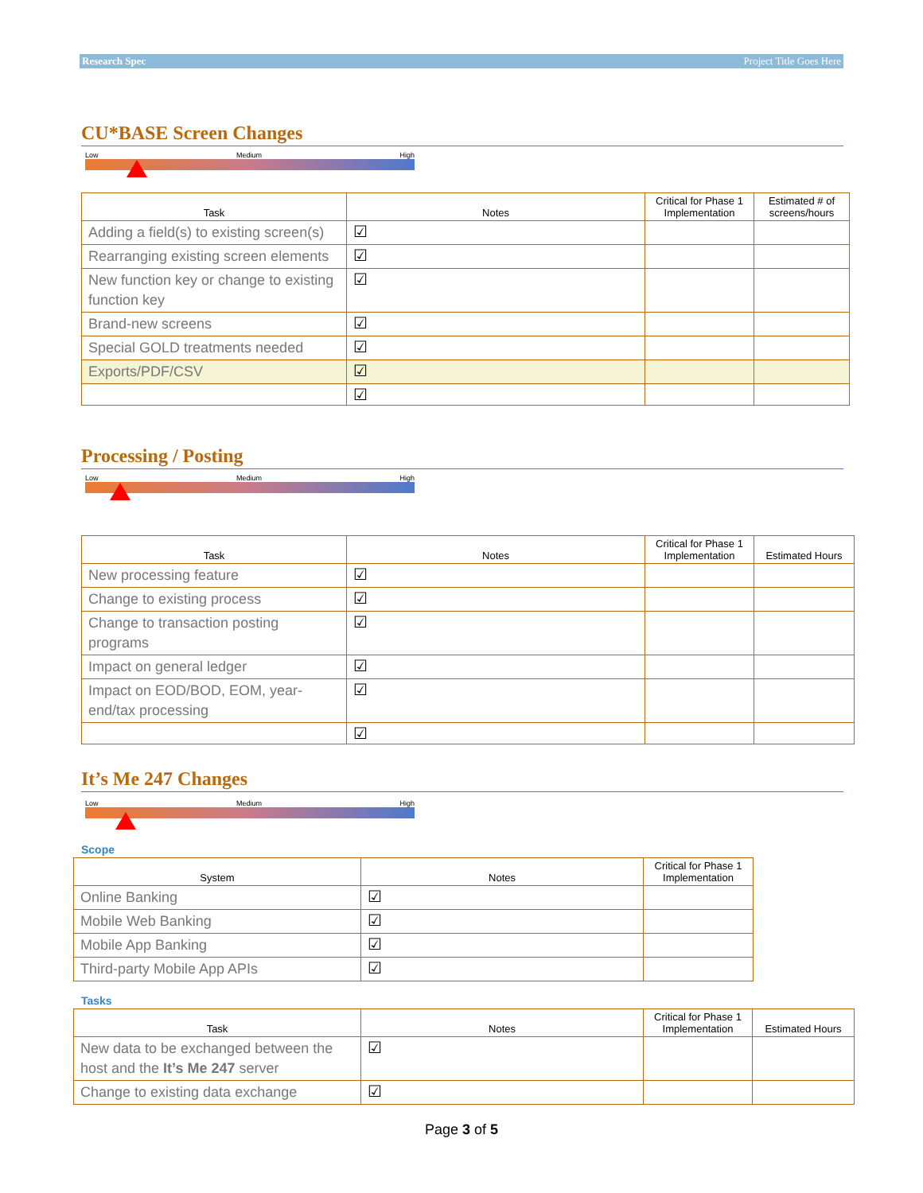Research Spec Project Title Goes Here
CU*BASE Screen Changes
Low Medium High
| Task | Notes | Critical for Phase 1 Implementation | Estimated # of screens/hours |
| --- | --- | --- | --- |
| Adding a field(s) to existing screen(s) | ☑ | | |
| Rearranging existing screen elements | ☑ | | |
| New function key or change to existing function key | ☑ | | |
| Brand-new screens | ☑ | | |
| Special GOLD treatments needed | ☑ | | |
| Exports/PDF/CSV | ☑ | | |
| | ☑ | | |
Processing / Posting
Low Medium High
| Task | Notes | Critical for Phase 1 Implementation | Estimated Hours |
| --- | --- | --- | --- |
| New processing feature | ☑ | | |
| Change to existing process | ☑ | | |
| Change to transaction posting programs | ☑ | | |
| Impact on general ledger | ☑ | | |
| Impact on EOD/BOD, EOM, year-end/tax processing | ☑ | | |
| | ☑ | | |
It’s Me 247 Changes
Low Medium High
Scope
| System | Notes | Critical for Phase 1 Implementation |
| --- | --- | --- |
| Online Banking | ☑ | |
| Mobile Web Banking | ☑ | |
| Mobile App Banking | ☑ | |
| Third-party Mobile App APIs | ☑ | |
Tasks
| Task | Notes | Critical for Phase 1 Implementation | Estimated Hours |
| --- | --- | --- | --- |
| New data to be exchanged between the host and the It’s Me 247 server | ☑ | | |
| Change to existing data exchange | ☑ | | |
Page 3 of 5